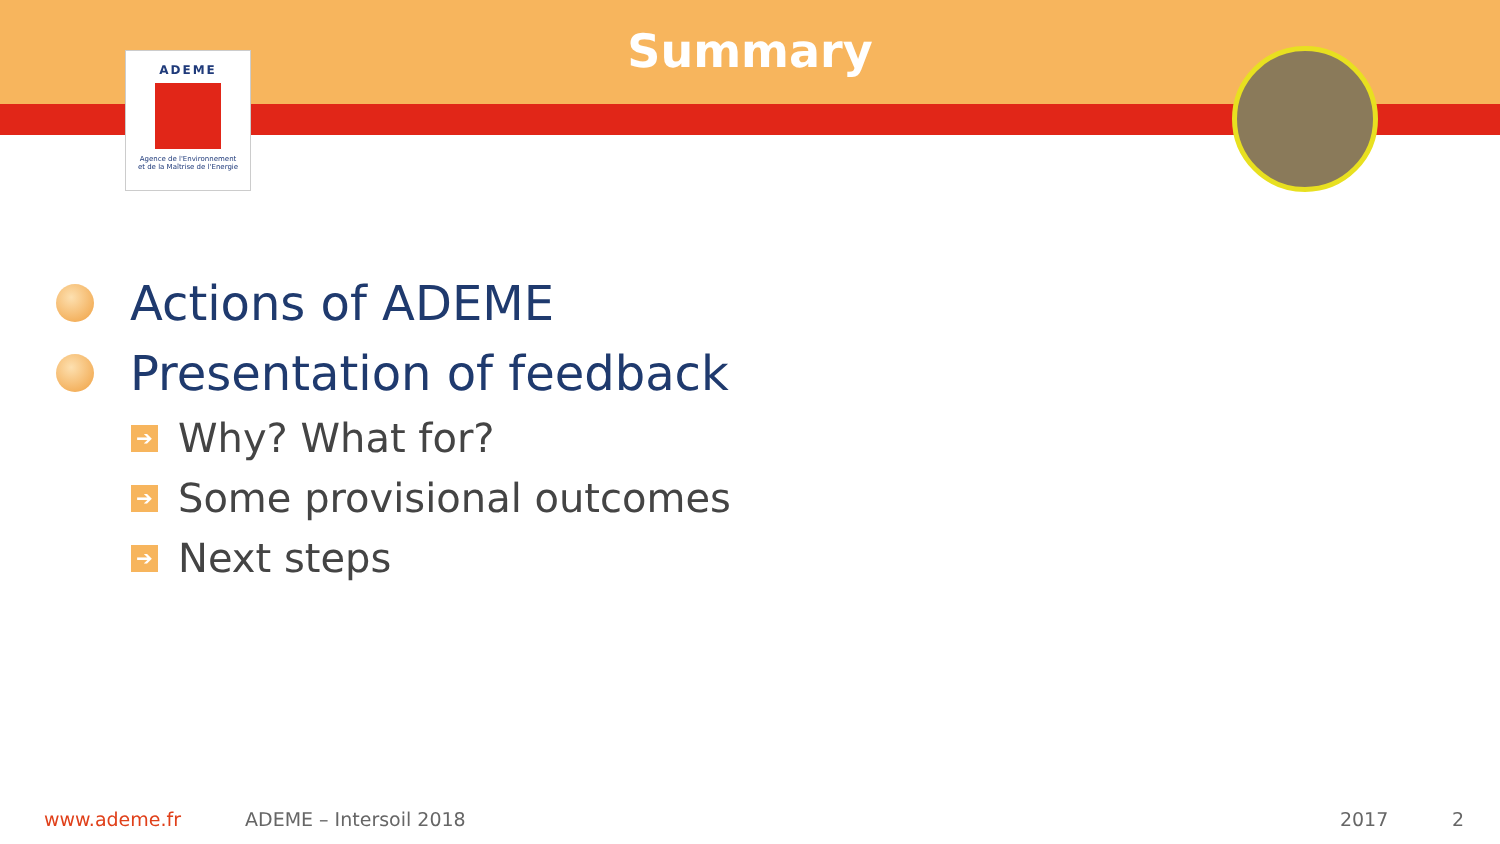Summary
ADEME
Agence de l'Environnement
et de la Maîtrise de l'Energie
Actions of ADEME
Presentation of feedback
➔
Why? What for?
➔
Some provisional outcomes
➔
Next steps
www.ademe.fr ADEME – Intersoil 2018 2017 2